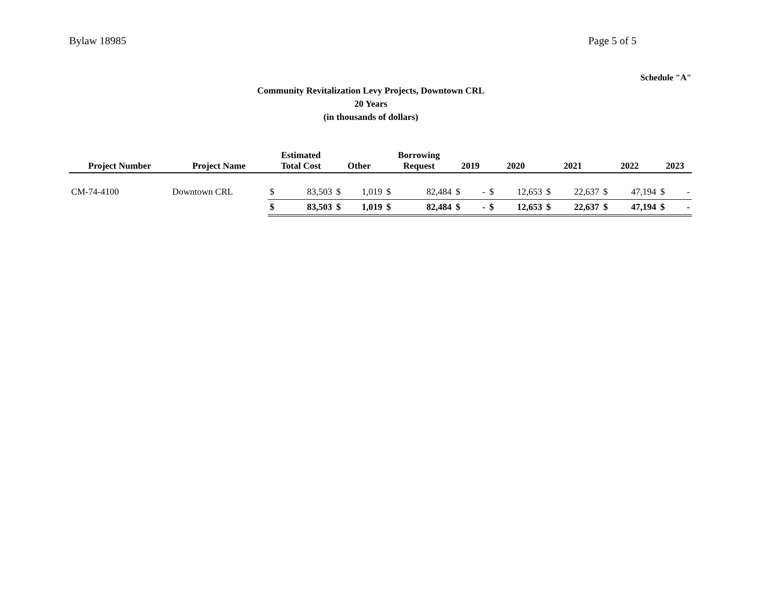Bylaw 18985 Page 5 of 5
Schedule "A"
Community Revitalization Levy Projects, Downtown CRL
20 Years
(in thousands of dollars)
| Project Number | Project Name | Estimated Total Cost | | Other | | Borrowing Request | | 2019 | | 2020 | | 2021 | | 2022 | | 2023 | |
| --- | --- | --- | --- | --- | --- | --- | --- | --- | --- | --- | --- | --- | --- | --- | --- | --- | --- |
| CM-74-4100 | Downtown CRL | $ | 83,503 | $ | 1,019 | $ | 82,484 | $ | - | $ | 12,653 | $ | 22,637 | $ | 47,194 | $ | - |
| | | $ | 83,503 | $ | 1,019 | $ | 82,484 | $ | - | $ | 12,653 | $ | 22,637 | $ | 47,194 | $ | - |